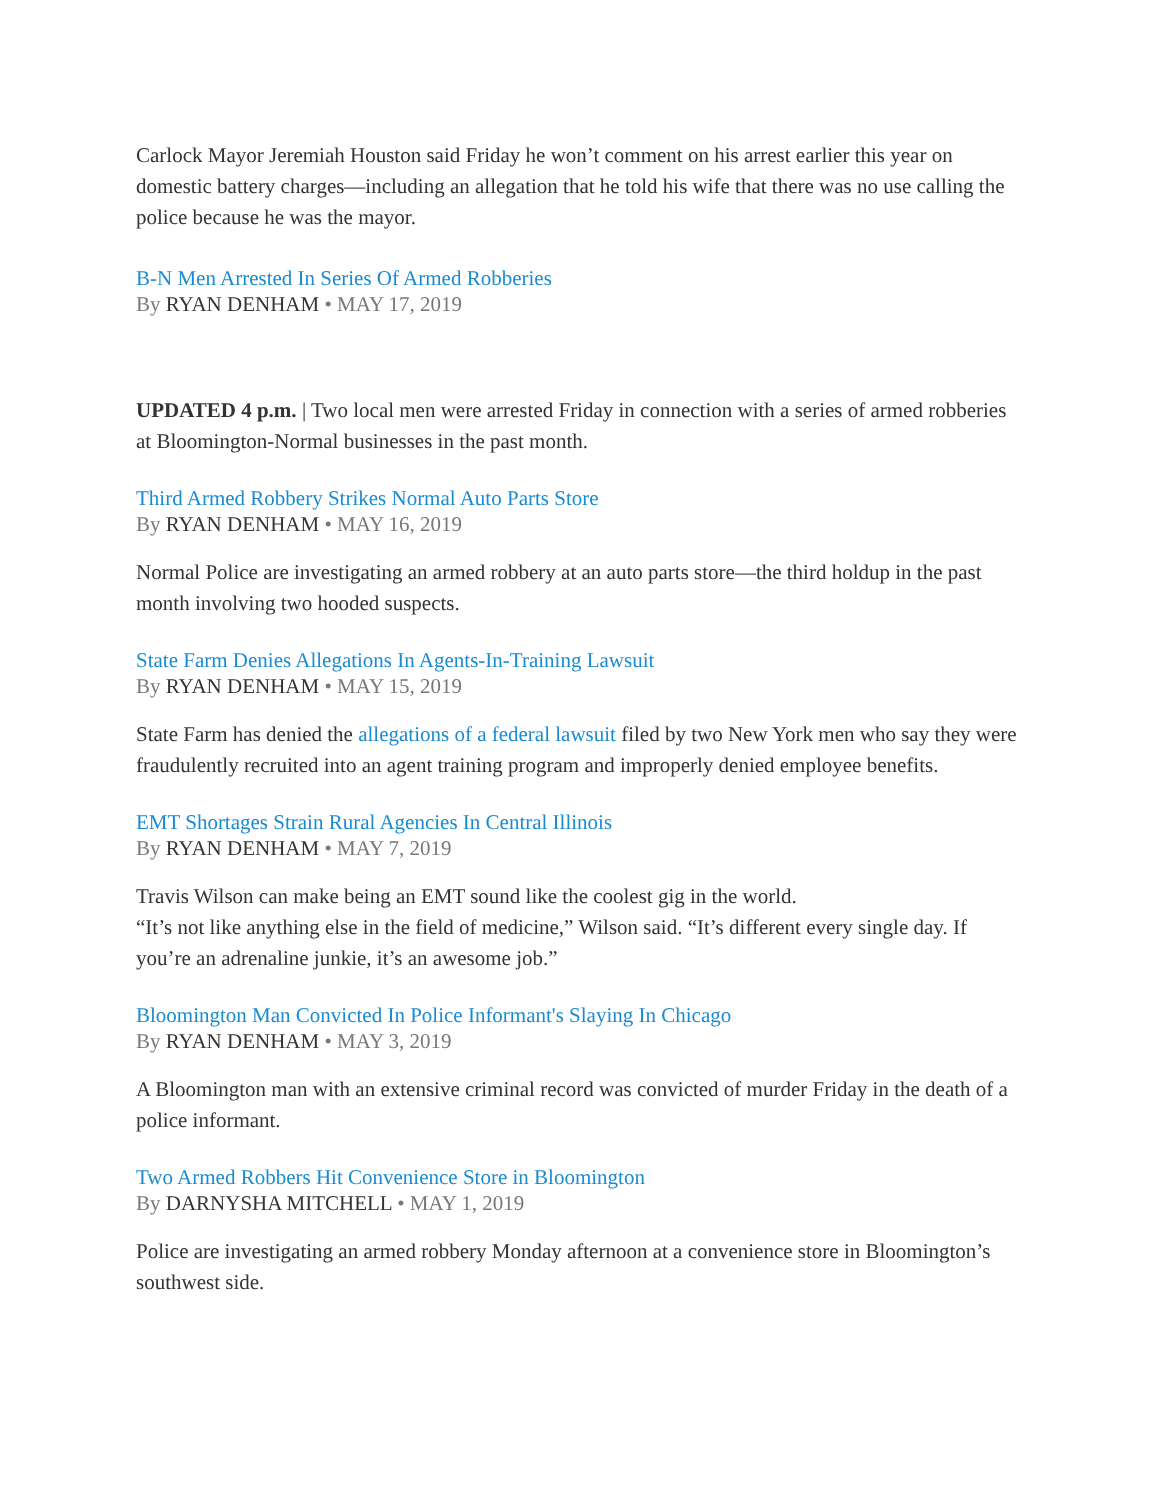Carlock Mayor Jeremiah Houston said Friday he won’t comment on his arrest earlier this year on domestic battery charges—including an allegation that he told his wife that there was no use calling the police because he was the mayor.
B-N Men Arrested In Series Of Armed Robberies
By RYAN DENHAM • MAY 17, 2019
UPDATED 4 p.m. | Two local men were arrested Friday in connection with a series of armed robberies at Bloomington-Normal businesses in the past month.
Third Armed Robbery Strikes Normal Auto Parts Store
By RYAN DENHAM • MAY 16, 2019
Normal Police are investigating an armed robbery at an auto parts store—the third holdup in the past month involving two hooded suspects.
State Farm Denies Allegations In Agents-In-Training Lawsuit
By RYAN DENHAM • MAY 15, 2019
State Farm has denied the allegations of a federal lawsuit filed by two New York men who say they were fraudulently recruited into an agent training program and improperly denied employee benefits.
EMT Shortages Strain Rural Agencies In Central Illinois
By RYAN DENHAM • MAY 7, 2019
Travis Wilson can make being an EMT sound like the coolest gig in the world.
“It’s not like anything else in the field of medicine,” Wilson said. “It’s different every single day. If you’re an adrenaline junkie, it’s an awesome job.”
Bloomington Man Convicted In Police Informant's Slaying In Chicago
By RYAN DENHAM • MAY 3, 2019
A Bloomington man with an extensive criminal record was convicted of murder Friday in the death of a police informant.
Two Armed Robbers Hit Convenience Store in Bloomington
By DARNYSHA MITCHELL • MAY 1, 2019
Police are investigating an armed robbery Monday afternoon at a convenience store in Bloomington’s southwest side.